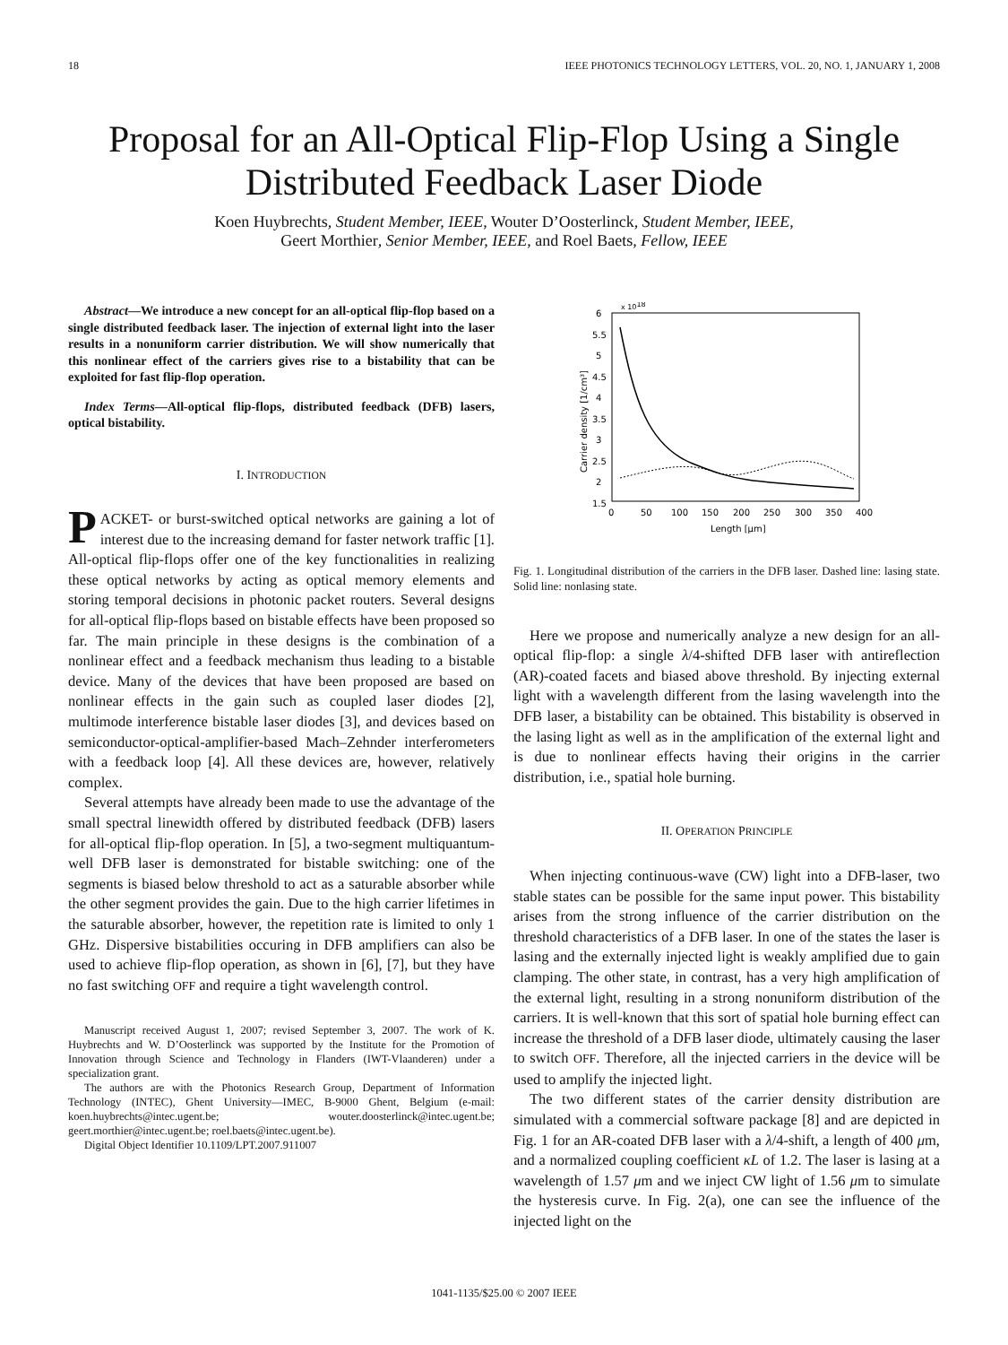18 IEEE PHOTONICS TECHNOLOGY LETTERS, VOL. 20, NO. 1, JANUARY 1, 2008
Proposal for an All-Optical Flip-Flop Using a Single Distributed Feedback Laser Diode
Koen Huybrechts, Student Member, IEEE, Wouter D’Oosterlinck, Student Member, IEEE,
Geert Morthier, Senior Member, IEEE, and Roel Baets, Fellow, IEEE
Abstract—We introduce a new concept for an all-optical flip-flop based on a single distributed feedback laser. The injection of external light into the laser results in a nonuniform carrier distribution. We will show numerically that this nonlinear effect of the carriers gives rise to a bistability that can be exploited for fast flip-flop operation.
Index Terms—All-optical flip-flops, distributed feedback (DFB) lasers, optical bistability.
I. INTRODUCTION
PACKET- or burst-switched optical networks are gaining a lot of interest due to the increasing demand for faster network traffic [1]. All-optical flip-flops offer one of the key functionalities in realizing these optical networks by acting as optical memory elements and storing temporal decisions in photonic packet routers. Several designs for all-optical flip-flops based on bistable effects have been proposed so far. The main principle in these designs is the combination of a nonlinear effect and a feedback mechanism thus leading to a bistable device. Many of the devices that have been proposed are based on nonlinear effects in the gain such as coupled laser diodes [2], multimode interference bistable laser diodes [3], and devices based on semiconductor-optical-amplifier-based Mach–Zehnder interferometers with a feedback loop [4]. All these devices are, however, relatively complex.
Several attempts have already been made to use the advantage of the small spectral linewidth offered by distributed feedback (DFB) lasers for all-optical flip-flop operation. In [5], a two-segment multiquantum-well DFB laser is demonstrated for bistable switching: one of the segments is biased below threshold to act as a saturable absorber while the other segment provides the gain. Due to the high carrier lifetimes in the saturable absorber, however, the repetition rate is limited to only 1 GHz. Dispersive bistabilities occuring in DFB amplifiers can also be used to achieve flip-flop operation, as shown in [6], [7], but they have no fast switching OFF and require a tight wavelength control.
Manuscript received August 1, 2007; revised September 3, 2007. The work of K. Huybrechts and W. D’Oosterlinck was supported by the Institute for the Promotion of Innovation through Science and Technology in Flanders (IWT-Vlaanderen) under a specialization grant.
The authors are with the Photonics Research Group, Department of Information Technology (INTEC), Ghent University—IMEC, B-9000 Ghent, Belgium (e-mail: koen.huybrechts@intec.ugent.be; wouter.doosterlinck@intec.ugent.be; geert.morthier@intec.ugent.be; roel.baets@intec.ugent.be).
Digital Object Identifier 10.1109/LPT.2007.911007
x 1018
6
5.5
5
4.5
4
3.5
3
2.5
2
1.5
0
50
100
150
200
250
300
350
400
Length [μm]
Carrier density [1/cm³]
Fig. 1. Longitudinal distribution of the carriers in the DFB laser. Dashed line: lasing state. Solid line: nonlasing state.
Here we propose and numerically analyze a new design for an all-optical flip-flop: a single λ/4-shifted DFB laser with antireflection (AR)-coated facets and biased above threshold. By injecting external light with a wavelength different from the lasing wavelength into the DFB laser, a bistability can be obtained. This bistability is observed in the lasing light as well as in the amplification of the external light and is due to nonlinear effects having their origins in the carrier distribution, i.e., spatial hole burning.
II. OPERATION PRINCIPLE
When injecting continuous-wave (CW) light into a DFB-laser, two stable states can be possible for the same input power. This bistability arises from the strong influence of the carrier distribution on the threshold characteristics of a DFB laser. In one of the states the laser is lasing and the externally injected light is weakly amplified due to gain clamping. The other state, in contrast, has a very high amplification of the external light, resulting in a strong nonuniform distribution of the carriers. It is well-known that this sort of spatial hole burning effect can increase the threshold of a DFB laser diode, ultimately causing the laser to switch OFF. Therefore, all the injected carriers in the device will be used to amplify the injected light.
The two different states of the carrier density distribution are simulated with a commercial software package [8] and are depicted in Fig. 1 for an AR-coated DFB laser with a λ/4-shift, a length of 400 μm, and a normalized coupling coefficient κL of 1.2. The laser is lasing at a wavelength of 1.57 μm and we inject CW light of 1.56 μm to simulate the hysteresis curve. In Fig. 2(a), one can see the influence of the injected light on the
1041-1135/$25.00 © 2007 IEEE